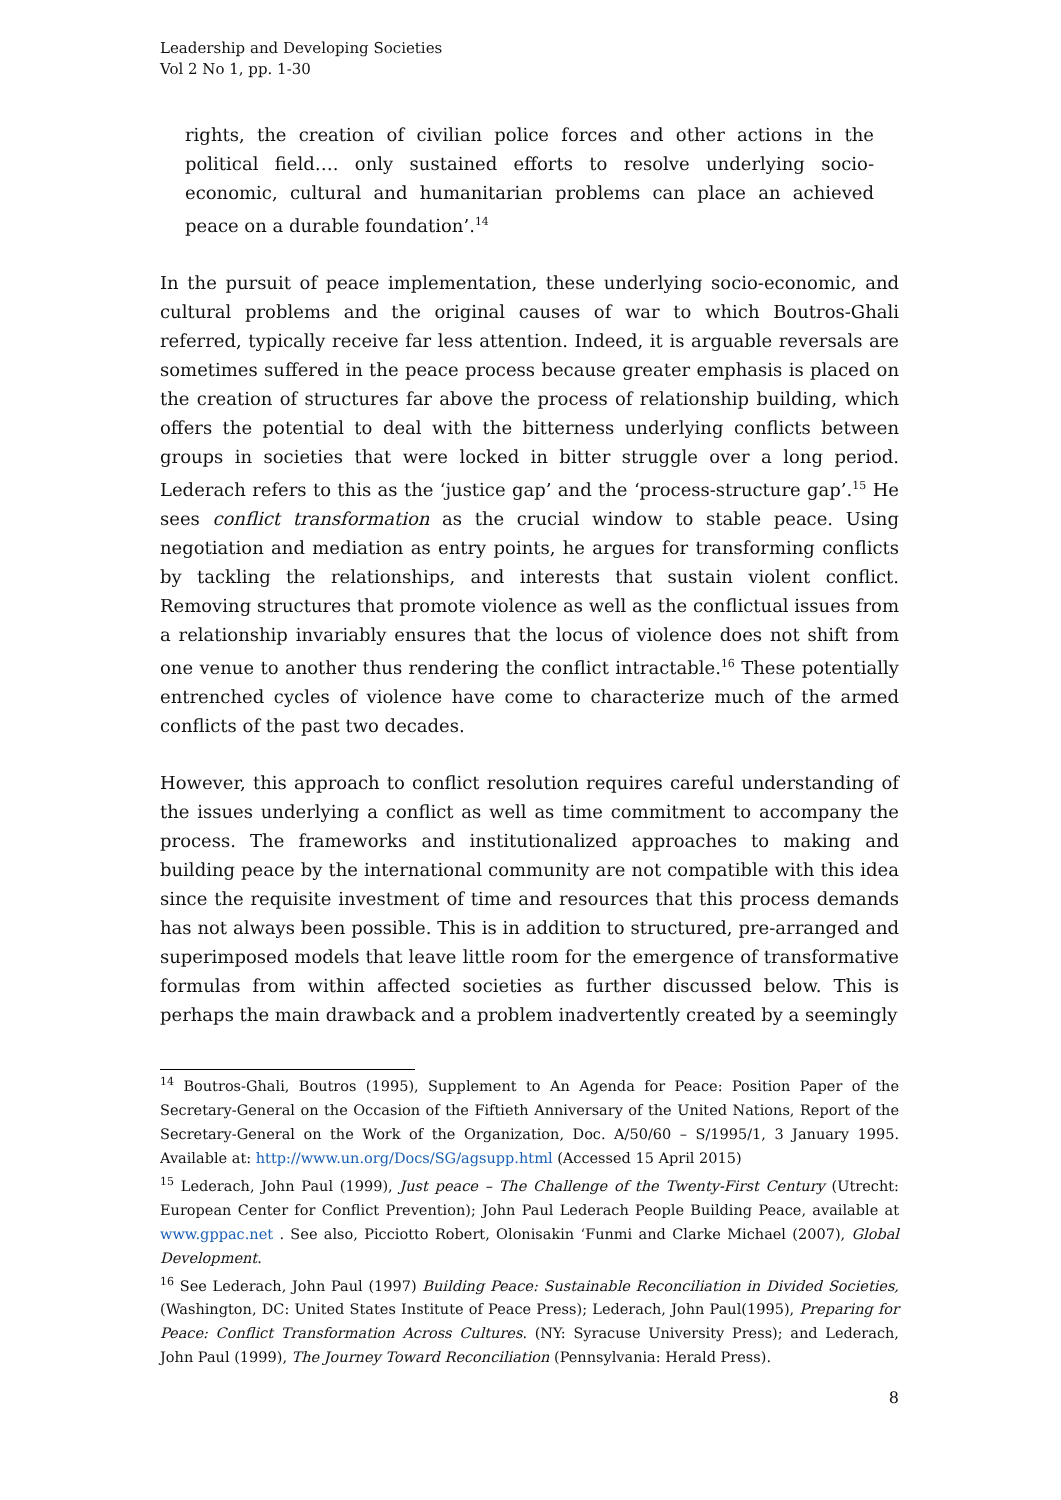Leadership and Developing Societies
Vol 2 No 1, pp. 1-30
rights, the creation of civilian police forces and other actions in the political field…. only sustained efforts to resolve underlying socio-economic, cultural and humanitarian problems can place an achieved peace on a durable foundation’.<sup>14</sup>
In the pursuit of peace implementation, these underlying socio-economic, and cultural problems and the original causes of war to which Boutros-Ghali referred, typically receive far less attention. Indeed, it is arguable reversals are sometimes suffered in the peace process because greater emphasis is placed on the creation of structures far above the process of relationship building, which offers the potential to deal with the bitterness underlying conflicts between groups in societies that were locked in bitter struggle over a long period. Lederach refers to this as the ‘justice gap’ and the ‘process-structure gap’.<sup>15</sup> He sees conflict transformation as the crucial window to stable peace. Using negotiation and mediation as entry points, he argues for transforming conflicts by tackling the relationships, and interests that sustain violent conflict. Removing structures that promote violence as well as the conflictual issues from a relationship invariably ensures that the locus of violence does not shift from one venue to another thus rendering the conflict intractable.<sup>16</sup> These potentially entrenched cycles of violence have come to characterize much of the armed conflicts of the past two decades.
However, this approach to conflict resolution requires careful understanding of the issues underlying a conflict as well as time commitment to accompany the process. The frameworks and institutionalized approaches to making and building peace by the international community are not compatible with this idea since the requisite investment of time and resources that this process demands has not always been possible. This is in addition to structured, pre-arranged and superimposed models that leave little room for the emergence of transformative formulas from within affected societies as further discussed below. This is perhaps the main drawback and a problem inadvertently created by a seemingly
<sup>14</sup> Boutros-Ghali, Boutros (1995), Supplement to An Agenda for Peace: Position Paper of the Secretary-General on the Occasion of the Fiftieth Anniversary of the United Nations, Report of the Secretary-General on the Work of the Organization, Doc. A/50/60 – S/1995/1, 3 January 1995. Available at: http://www.un.org/Docs/SG/agsupp.html (Accessed 15 April 2015)
<sup>15</sup> Lederach, John Paul (1999), Just peace – The Challenge of the Twenty-First Century (Utrecht: European Center for Conflict Prevention); John Paul Lederach People Building Peace, available at www.gppac.net . See also, Picciotto Robert, Olonisakin ‘Funmi and Clarke Michael (2007), Global Development.
<sup>16</sup> See Lederach, John Paul (1997) Building Peace: Sustainable Reconciliation in Divided Societies, (Washington, DC: United States Institute of Peace Press); Lederach, John Paul(1995), Preparing for Peace: Conflict Transformation Across Cultures. (NY: Syracuse University Press); and Lederach, John Paul (1999), The Journey Toward Reconciliation (Pennsylvania: Herald Press).
8